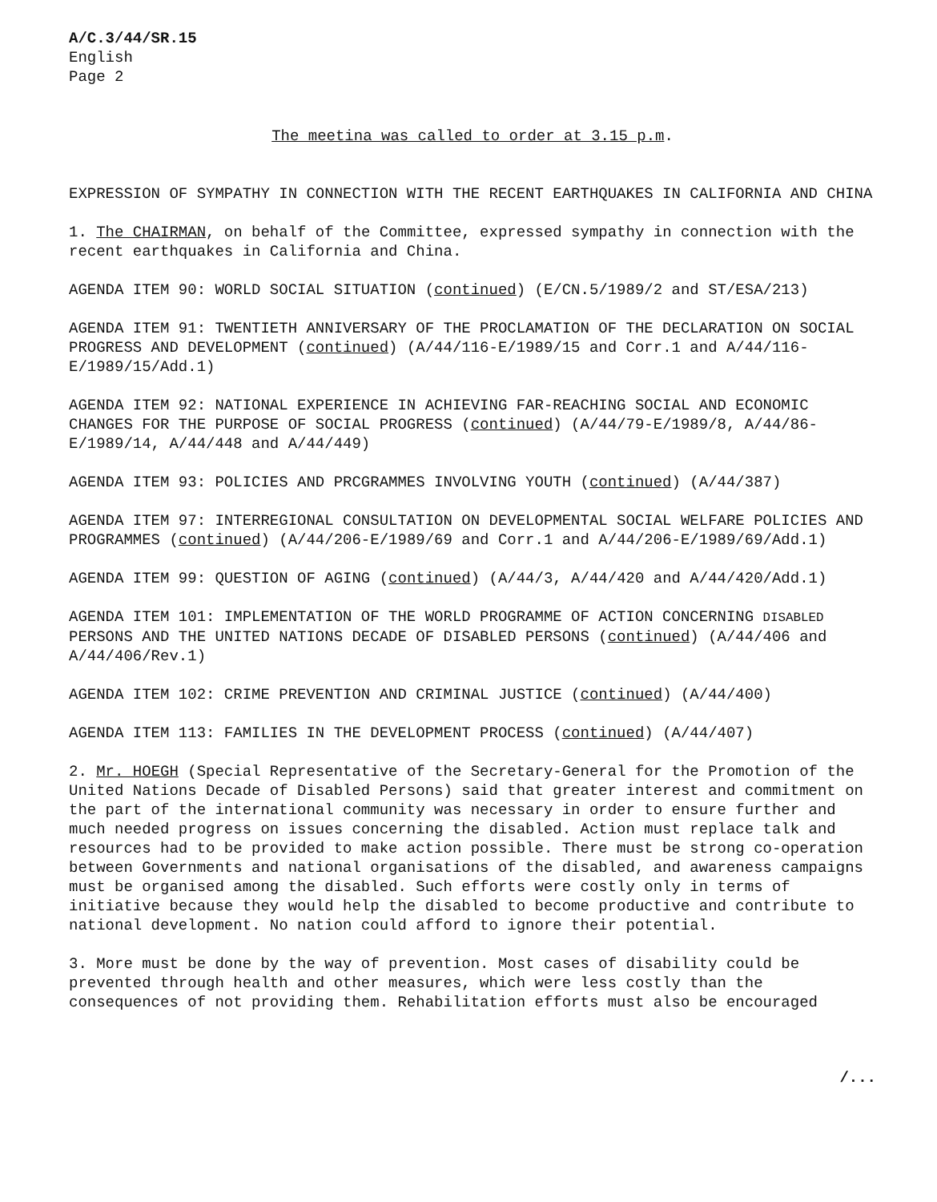A/C.3/44/SR.15
English
Page 2
The meetina was called to order at 3.15 p.m.
EXPRESSION OF SYMPATHY IN CONNECTION WITH THE RECENT EARTHQUAKES IN CALIFORNIA AND CHINA
1. The CHAIRMAN, on behalf of the Committee, expressed sympathy in connection with the recent earthquakes in California and China.
AGENDA ITEM 90: WORLD SOCIAL SITUATION (continued) (E/CN.5/1989/2 and ST/ESA/213)
AGENDA ITEM 91: TWENTIETH ANNIVERSARY OF THE PROCLAMATION OF THE DECLARATION ON SOCIAL PROGRESS AND DEVELOPMENT (continued) (A/44/116-E/1989/15 and Corr.1 and A/44/116-E/1989/15/Add.1)
AGENDA ITEM 92: NATIONAL EXPERIENCE IN ACHIEVING FAR-REACHING SOCIAL AND ECONOMIC CHANGES FOR THE PURPOSE OF SOCIAL PROGRESS (continued) (A/44/79-E/1989/8, A/44/86-E/1989/14, A/44/448 and A/44/449)
AGENDA ITEM 93: POLICIES AND PRCGRAMMES INVOLVING YOUTH (continued) (A/44/387)
AGENDA ITEM 97: INTERREGIONAL CONSULTATION ON DEVELOPMENTAL SOCIAL WELFARE POLICIES AND PROGRAMMES (continued) (A/44/206-E/1989/69 and Corr.1 and A/44/206-E/1989/69/Add.1)
AGENDA ITEM 99: QUESTION OF AGING (continued) (A/44/3, A/44/420 and A/44/420/Add.1)
AGENDA ITEM 101: IMPLEMENTATION OF THE WORLD PROGRAMME OF ACTION CONCERNING DISABLED PERSONS AND THE UNITED NATIONS DECADE OF DISABLED PERSONS (continued) (A/44/406 and A/44/406/Rev.1)
AGENDA ITEM 102: CRIME PREVENTION AND CRIMINAL JUSTICE (continued) (A/44/400)
AGENDA ITEM 113: FAMILIES IN THE DEVELOPMENT PROCESS (continued) (A/44/407)
2. Mr. HOEGH (Special Representative of the Secretary-General for the Promotion of the United Nations Decade of Disabled Persons) said that greater interest and commitment on the part of the international community was necessary in order to ensure further and much needed progress on issues concerning the disabled. Action must replace talk and resources had to be provided to make action possible. There must be strong co-operation between Governments and national organisations of the disabled, and awareness campaigns must be organised among the disabled. Such efforts were costly only in terms of initiative because they would help the disabled to become productive and contribute to national development. No nation could afford to ignore their potential.
3. More must be done by the way of prevention. Most cases of disability could be prevented through health and other measures, which were less costly than the consequences of not providing them. Rehabilitation efforts must also be encouraged
/...